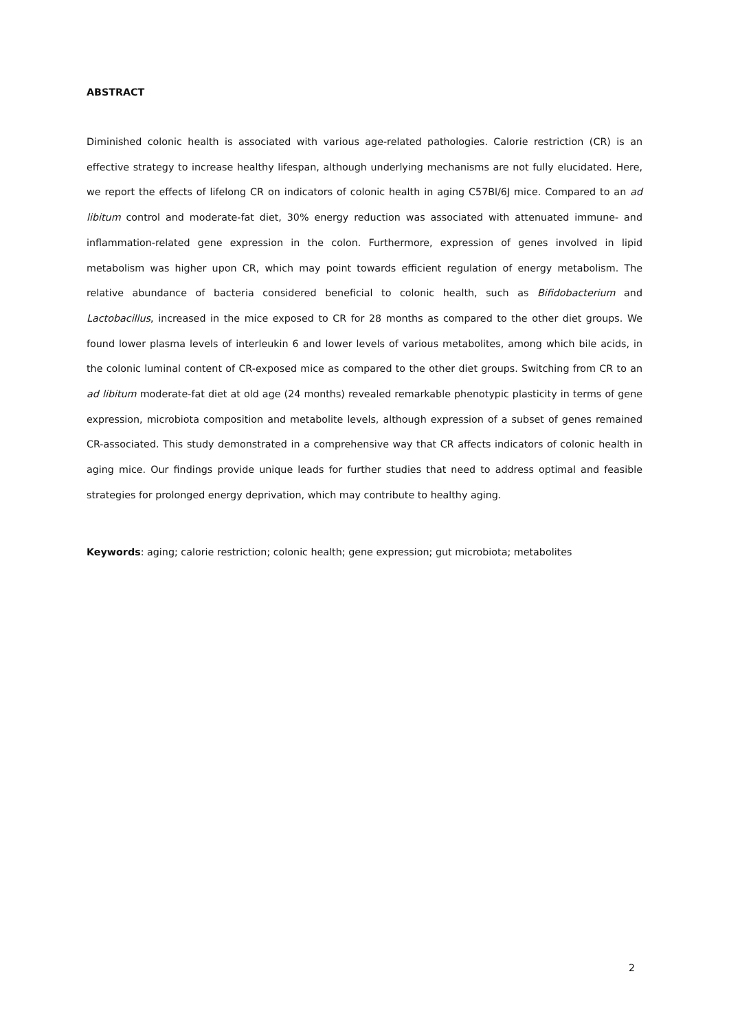ABSTRACT
Diminished colonic health is associated with various age-related pathologies. Calorie restriction (CR) is an effective strategy to increase healthy lifespan, although underlying mechanisms are not fully elucidated. Here, we report the effects of lifelong CR on indicators of colonic health in aging C57Bl/6J mice. Compared to an ad libitum control and moderate-fat diet, 30% energy reduction was associated with attenuated immune- and inflammation-related gene expression in the colon. Furthermore, expression of genes involved in lipid metabolism was higher upon CR, which may point towards efficient regulation of energy metabolism. The relative abundance of bacteria considered beneficial to colonic health, such as Bifidobacterium and Lactobacillus, increased in the mice exposed to CR for 28 months as compared to the other diet groups. We found lower plasma levels of interleukin 6 and lower levels of various metabolites, among which bile acids, in the colonic luminal content of CR-exposed mice as compared to the other diet groups. Switching from CR to an ad libitum moderate-fat diet at old age (24 months) revealed remarkable phenotypic plasticity in terms of gene expression, microbiota composition and metabolite levels, although expression of a subset of genes remained CR-associated. This study demonstrated in a comprehensive way that CR affects indicators of colonic health in aging mice. Our findings provide unique leads for further studies that need to address optimal and feasible strategies for prolonged energy deprivation, which may contribute to healthy aging.
Keywords: aging; calorie restriction; colonic health; gene expression; gut microbiota; metabolites
2